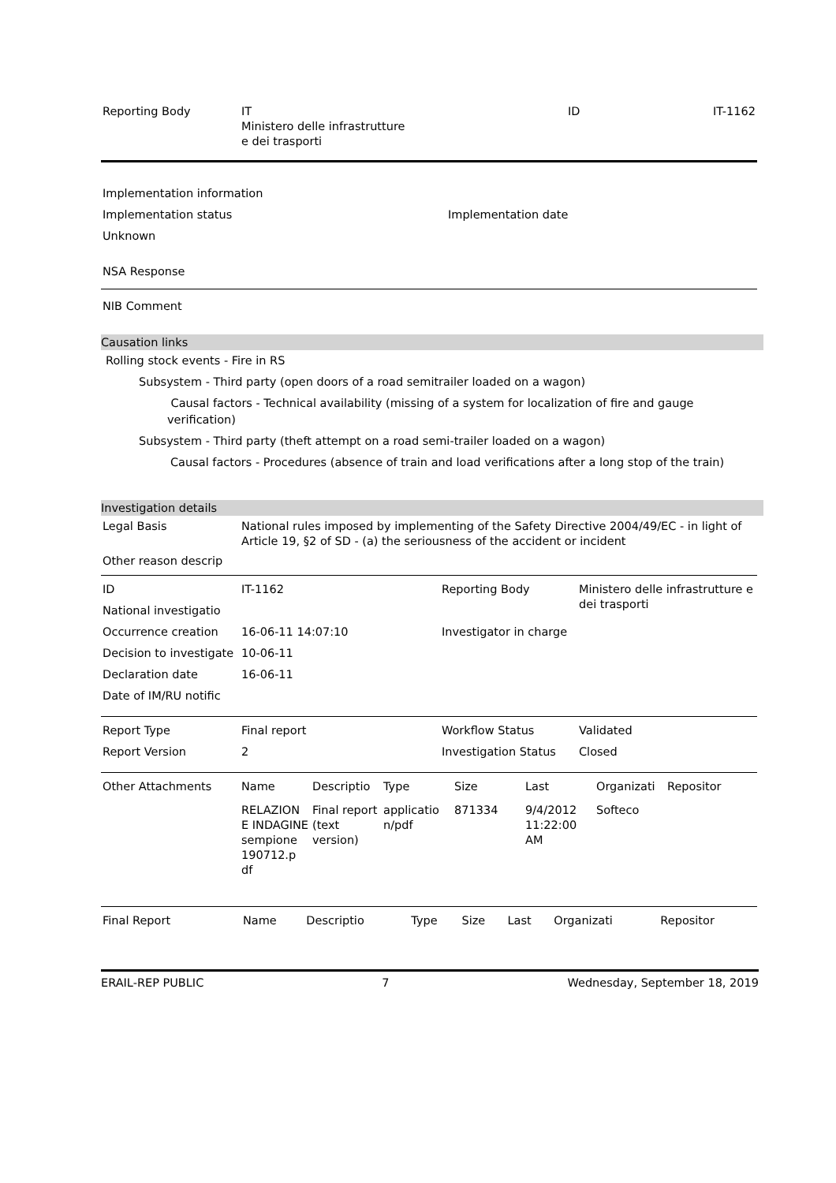| Reporting Body | IT Ministero delle infrastrutture e dei trasporti | ID | IT-1162 |
| Implementation information | |
| Implementation status | Implementation date |
| Unknown | |
NSA Response
NIB Comment
Causation links
Rolling stock events - Fire in RS
Subsystem - Third party (open doors of a road semitrailer loaded on a wagon)
Causal factors - Technical availability (missing of a system for localization of fire and gauge verification)
Subsystem - Third party (theft attempt on a road semi-trailer loaded on a wagon)
Causal factors - Procedures (absence of train and load verifications after a long stop of the train)
Investigation details
| Legal Basis | National rules imposed by implementing of the Safety Directive 2004/49/EC - in light of Article 19, §2 of SD - (a) the seriousness of the accident or incident |
| Other reason descrip | |
| ID | IT-1162 | Reporting Body | Ministero delle infrastrutture e dei trasporti |
| National investigatio | | | |
| Occurrence creation | 16-06-11 14:07:10 | Investigator in charge | |
| Decision to investigate | 10-06-11 | | |
| Declaration date | 16-06-11 | | |
| Date of IM/RU notific | | | |
| Report Type | Final report | Workflow Status | Validated |
| Report Version | 2 | Investigation Status | Closed |
| Other Attachments | Name | Descriptio | Type | Size | Last | Organizati | Repositor |
| | RELAZION E INDAGINE sempione 190712.p df | Final report (text version) | applicatio n/pdf | 871334 | 9/4/2012 11:22:00 AM | Softeco | |
| Final Report | Name | Descriptio | Type | Size | Last | Organizati | Repositor |
ERAIL-REP PUBLIC 7 Wednesday, September 18, 2019